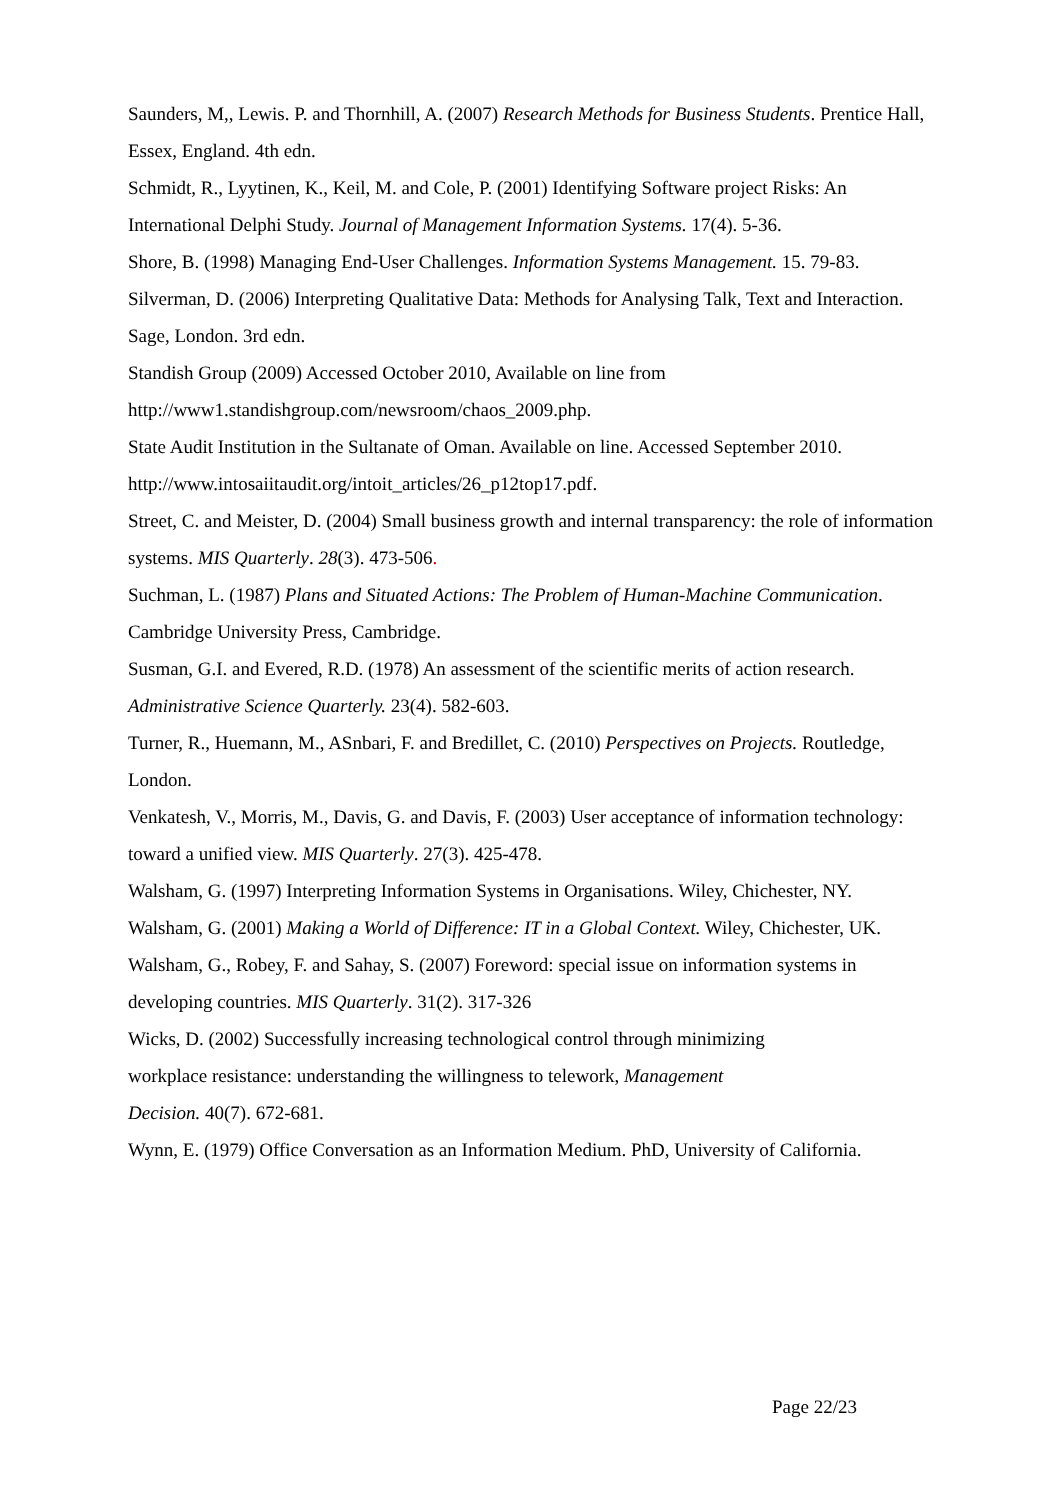Saunders, M,, Lewis. P. and Thornhill, A. (2007) Research Methods for Business Students. Prentice Hall, Essex, England. 4th edn.
Schmidt, R., Lyytinen, K., Keil, M. and Cole, P. (2001) Identifying Software project Risks: An International Delphi Study. Journal of Management Information Systems. 17(4). 5-36.
Shore, B. (1998) Managing End-User Challenges. Information Systems Management. 15. 79-83.
Silverman, D. (2006) Interpreting Qualitative Data: Methods for Analysing Talk, Text and Interaction. Sage, London. 3rd edn.
Standish Group (2009) Accessed October 2010, Available on line from
http://www1.standishgroup.com/newsroom/chaos_2009.php.
State Audit Institution in the Sultanate of Oman. Available on line. Accessed September 2010. http://www.intosaiitaudit.org/intoit_articles/26_p12top17.pdf.
Street, C. and Meister, D. (2004) Small business growth and internal transparency: the role of information systems. MIS Quarterly. 28(3). 473-506.
Suchman, L. (1987) Plans and Situated Actions: The Problem of Human-Machine Communication. Cambridge University Press, Cambridge.
Susman, G.I. and Evered, R.D. (1978) An assessment of the scientific merits of action research. Administrative Science Quarterly. 23(4). 582-603.
Turner, R., Huemann, M., ASnbari, F. and Bredillet, C. (2010) Perspectives on Projects. Routledge, London.
Venkatesh, V., Morris, M., Davis, G. and Davis, F. (2003) User acceptance of information technology: toward a unified view. MIS Quarterly. 27(3). 425-478.
Walsham, G. (1997) Interpreting Information Systems in Organisations. Wiley, Chichester, NY.
Walsham, G. (2001) Making a World of Difference: IT in a Global Context. Wiley, Chichester, UK.
Walsham, G., Robey, F. and Sahay, S. (2007) Foreword: special issue on information systems in developing countries. MIS Quarterly. 31(2). 317-326
Wicks, D. (2002) Successfully increasing technological control through minimizing
workplace resistance: understanding the willingness to telework, Management
Decision. 40(7). 672-681.
Wynn, E. (1979) Office Conversation as an Information Medium. PhD, University of California.
Page 22/23